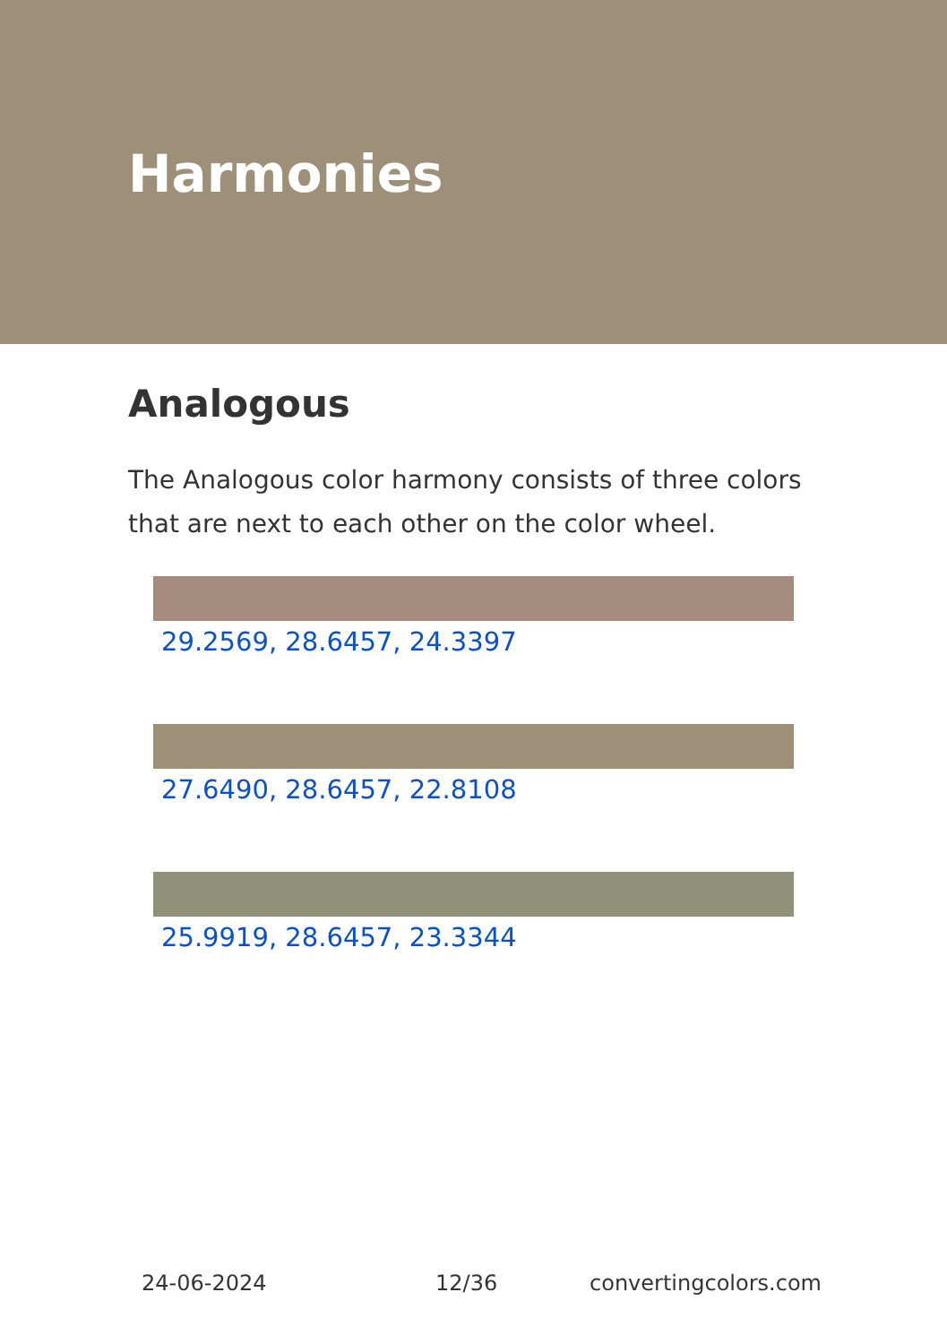Harmonies
Analogous
The Analogous color harmony consists of three colors that are next to each other on the color wheel.
29.2569, 28.6457, 24.3397
27.6490, 28.6457, 22.8108
25.9919, 28.6457, 23.3344
24-06-2024 12/36 convertingcolors.com